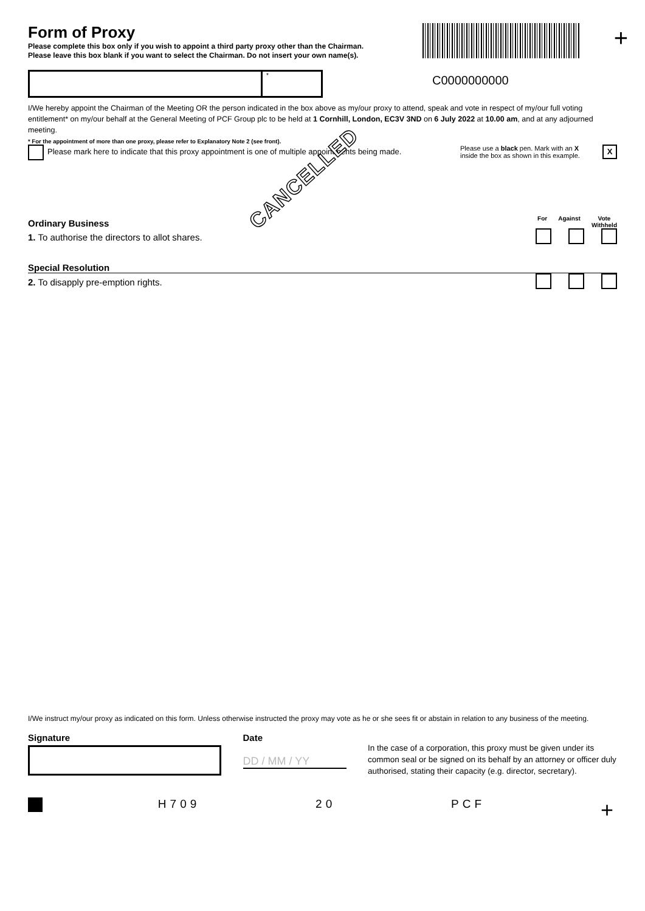Form of Proxy
Please complete this box only if you wish to appoint a third party proxy other than the Chairman.
Please leave this box blank if you want to select the Chairman. Do not insert your own name(s).
+
*
C0000000000
I/We hereby appoint the Chairman of the Meeting OR the person indicated in the box above as my/our proxy to attend, speak and vote in respect of my/our full voting entitlement* on my/our behalf at the General Meeting of PCF Group plc to be held at 1 Cornhill, London, EC3V 3ND on 6 July 2022 at 10.00 am, and at any adjourned meeting.
* For the appointment of more than one proxy, please refer to Explanatory Note 2 (see front).
Please mark here to indicate that this proxy appointment is one of multiple appointments being made.
Please use a black pen. Mark with an X inside the box as shown in this example.
X
CANCELLED
Ordinary Business
For Against Vote
Withheld
1. To authorise the directors to allot shares.
Special Resolution
2. To disapply pre-emption rights.
I/We instruct my/our proxy as indicated on this form. Unless otherwise instructed the proxy may vote as he or she sees fit or abstain in relation to any business of the meeting.
Signature Date
DD / MM / YY
In the case of a corporation, this proxy must be given under its common seal or be signed on its behalf by an attorney or officer duly authorised, stating their capacity (e.g. director, secretary).
H709 20 PCF
+